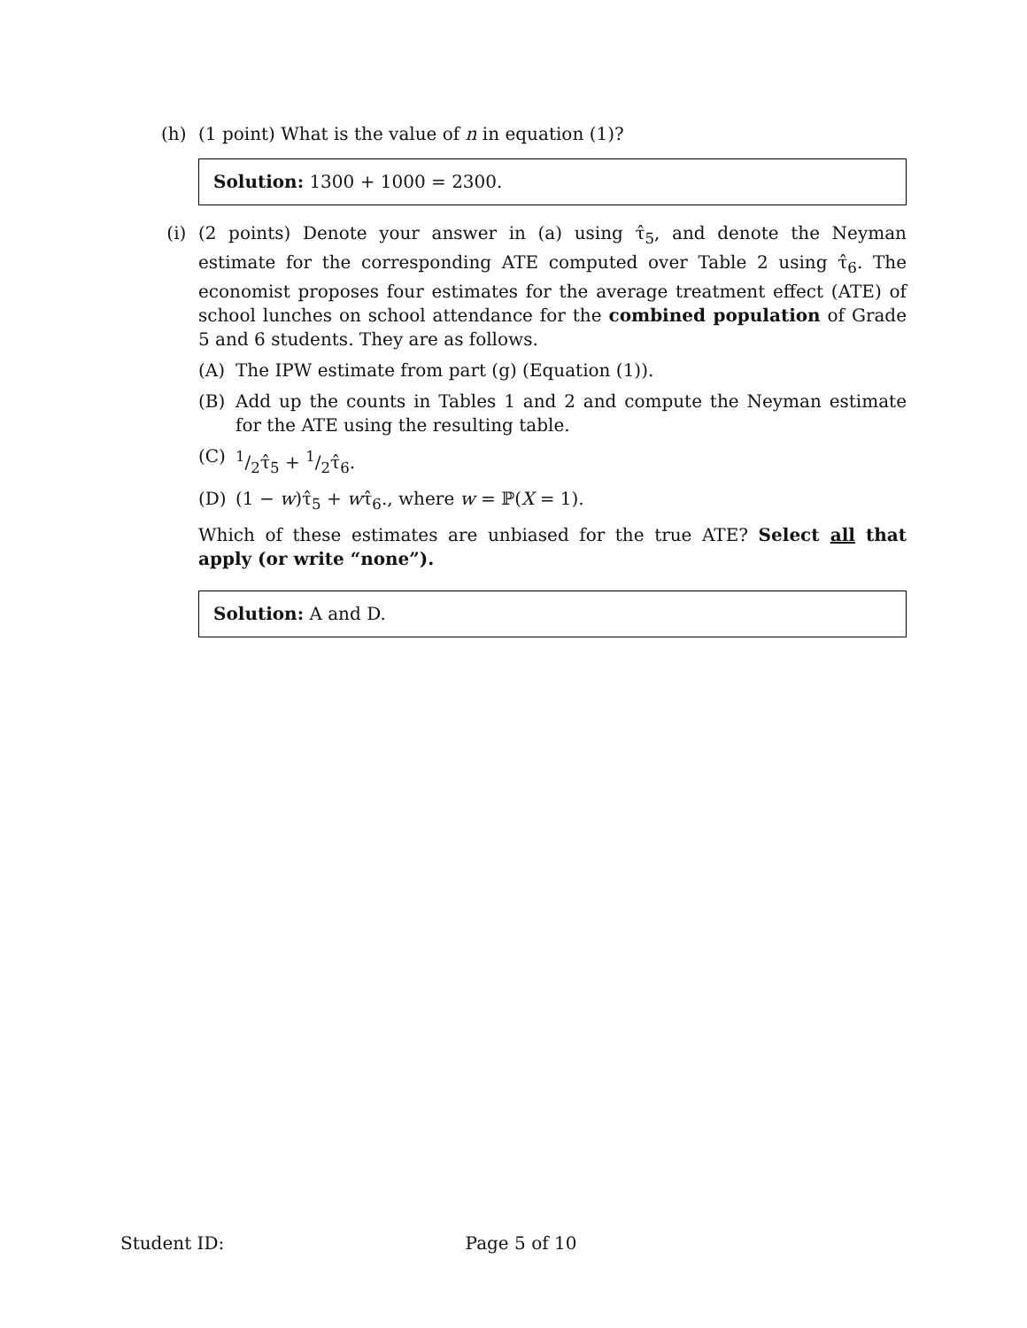(h) (1 point) What is the value of n in equation (1)?
Solution: 1300 + 1000 = 2300.
(i) (2 points) Denote your answer in (a) using τ̂<sub>5</sub>, and denote the Neyman estimate for the corresponding ATE computed over Table 2 using τ̂<sub>6</sub>. The economist proposes four estimates for the average treatment effect (ATE) of school lunches on school attendance for the combined population of Grade 5 and 6 students. They are as follows.
(A) The IPW estimate from part (g) (Equation (1)).
(B) Add up the counts in Tables 1 and 2 and compute the Neyman estimate for the ATE using the resulting table.
(C) 1/2τ̂<sub>5</sub> + 1/2τ̂<sub>6</sub>.
(D) (1 − w)τ̂<sub>5</sub> + wτ̂<sub>6</sub>., where w = ℙ(X = 1).
Which of these estimates are unbiased for the true ATE? Select all that apply (or write “none”).
Solution: A and D.
Student ID: Page 5 of 10